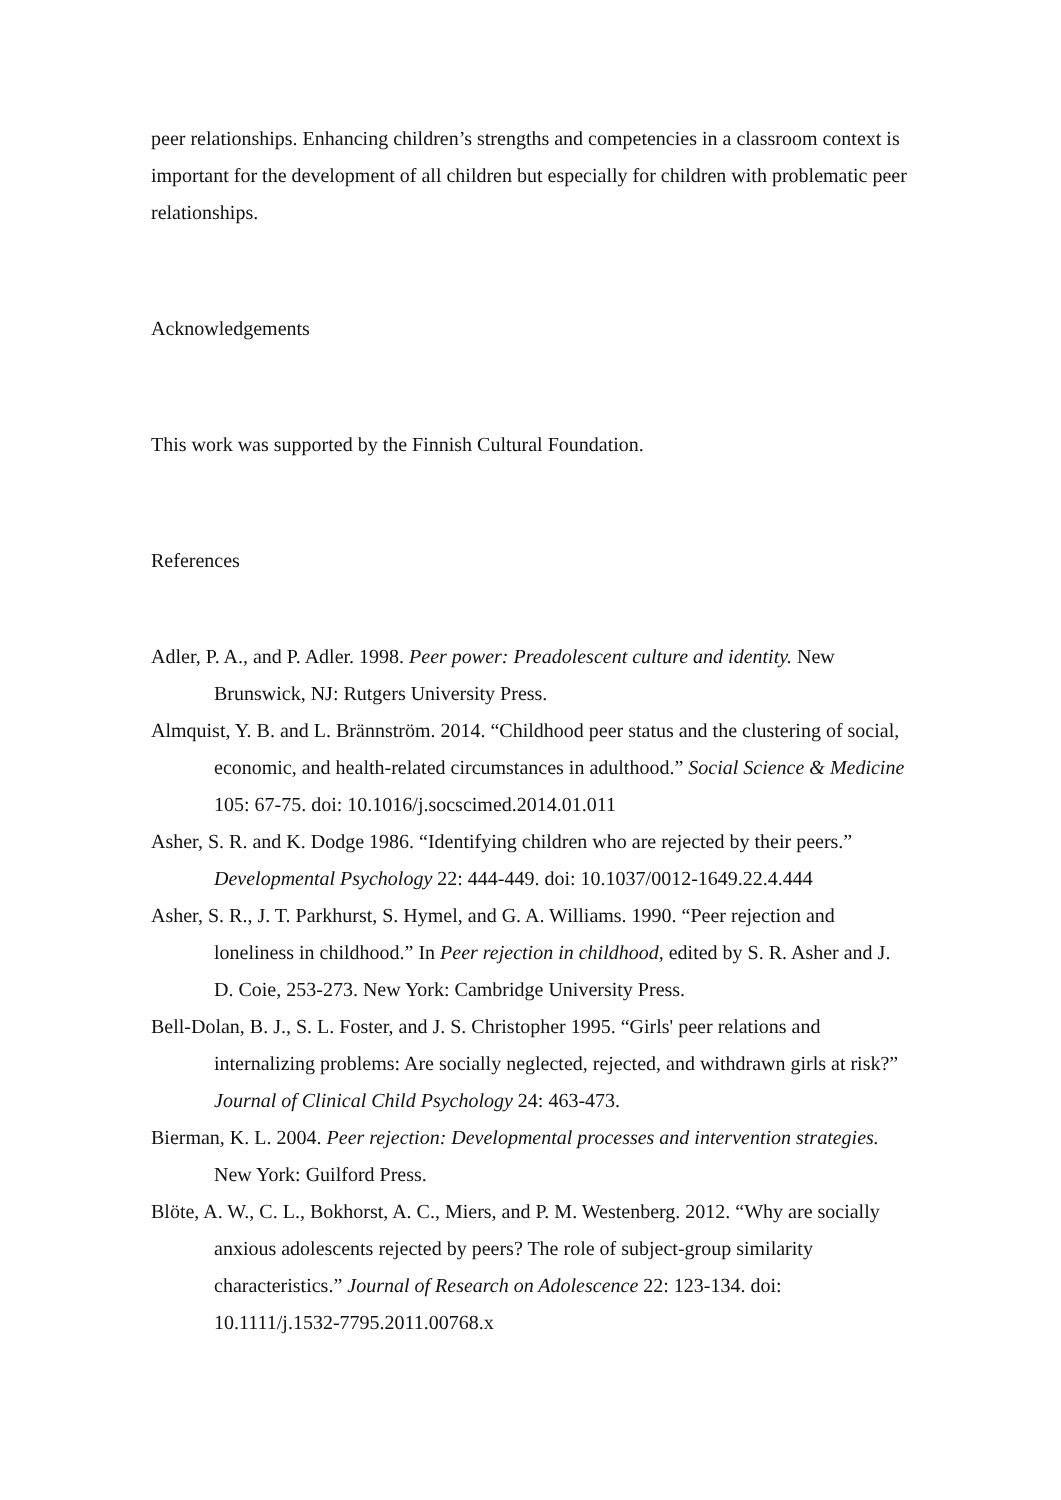peer relationships. Enhancing children’s strengths and competencies in a classroom context is important for the development of all children but especially for children with problematic peer relationships.
Acknowledgements
This work was supported by the Finnish Cultural Foundation.
References
Adler, P. A., and P. Adler. 1998. Peer power: Preadolescent culture and identity. New Brunswick, NJ: Rutgers University Press.
Almquist, Y. B. and L. Brännström. 2014. “Childhood peer status and the clustering of social, economic, and health-related circumstances in adulthood.” Social Science & Medicine 105: 67-75. doi: 10.1016/j.socscimed.2014.01.011
Asher, S. R. and K. Dodge 1986. “Identifying children who are rejected by their peers.” Developmental Psychology 22: 444-449. doi: 10.1037/0012-1649.22.4.444
Asher, S. R., J. T. Parkhurst, S. Hymel, and G. A. Williams. 1990. “Peer rejection and loneliness in childhood.” In Peer rejection in childhood, edited by S. R. Asher and J. D. Coie, 253-273. New York: Cambridge University Press.
Bell-Dolan, B. J., S. L. Foster, and J. S. Christopher 1995. “Girls' peer relations and internalizing problems: Are socially neglected, rejected, and withdrawn girls at risk?” Journal of Clinical Child Psychology 24: 463-473.
Bierman, K. L. 2004. Peer rejection: Developmental processes and intervention strategies. New York: Guilford Press.
Blöte, A. W., C. L., Bokhorst, A. C., Miers, and P. M. Westenberg. 2012. “Why are socially anxious adolescents rejected by peers? The role of subject-group similarity characteristics.” Journal of Research on Adolescence 22: 123-134. doi: 10.1111/j.1532-7795.2011.00768.x